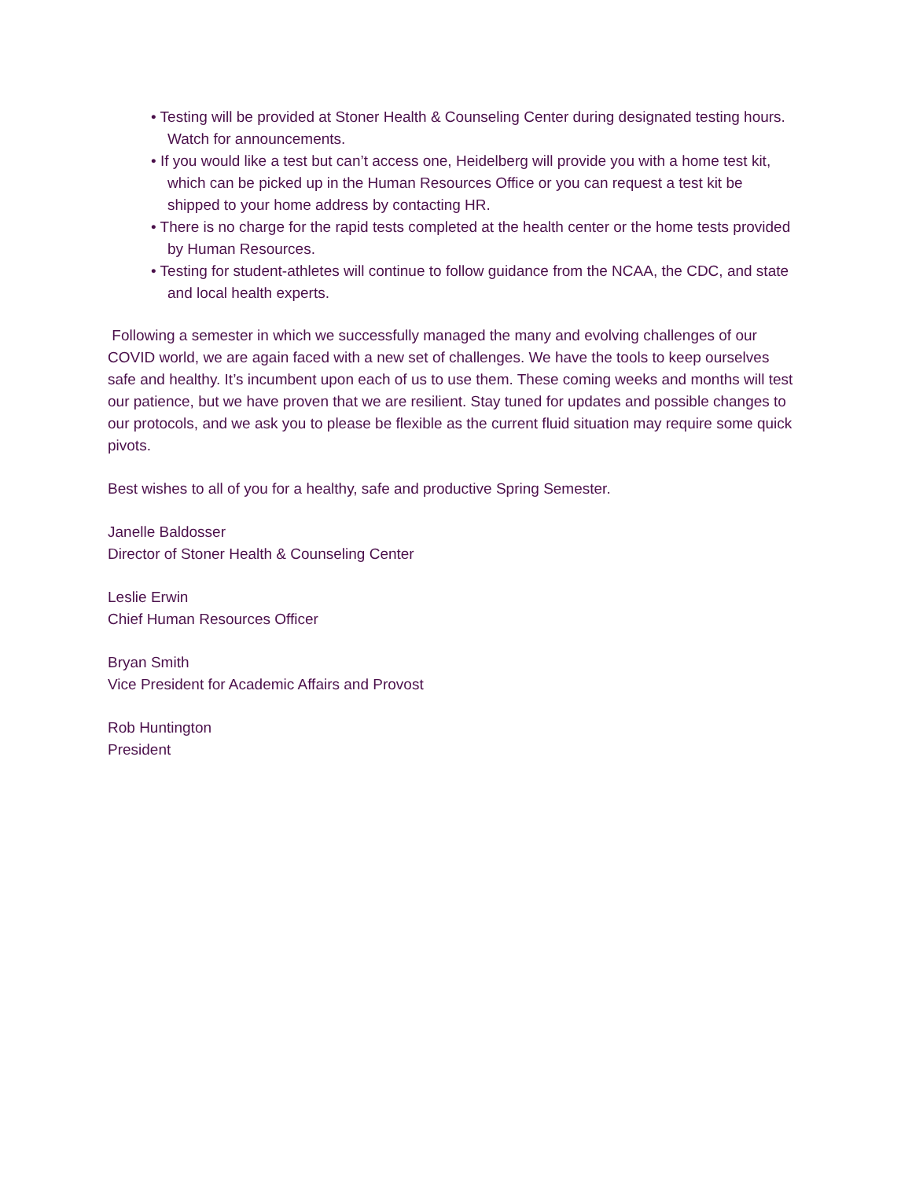• Testing will be provided at Stoner Health & Counseling Center during designated testing hours. Watch for announcements.
• If you would like a test but can’t access one, Heidelberg will provide you with a home test kit, which can be picked up in the Human Resources Office or you can request a test kit be shipped to your home address by contacting HR.
• There is no charge for the rapid tests completed at the health center or the home tests provided by Human Resources.
• Testing for student-athletes will continue to follow guidance from the NCAA, the CDC, and state and local health experts.
Following a semester in which we successfully managed the many and evolving challenges of our COVID world, we are again faced with a new set of challenges. We have the tools to keep ourselves safe and healthy. It’s incumbent upon each of us to use them. These coming weeks and months will test our patience, but we have proven that we are resilient. Stay tuned for updates and possible changes to our protocols, and we ask you to please be flexible as the current fluid situation may require some quick pivots.
Best wishes to all of you for a healthy, safe and productive Spring Semester.
Janelle Baldosser
Director of Stoner Health & Counseling Center
Leslie Erwin
Chief Human Resources Officer
Bryan Smith
Vice President for Academic Affairs and Provost
Rob Huntington
President